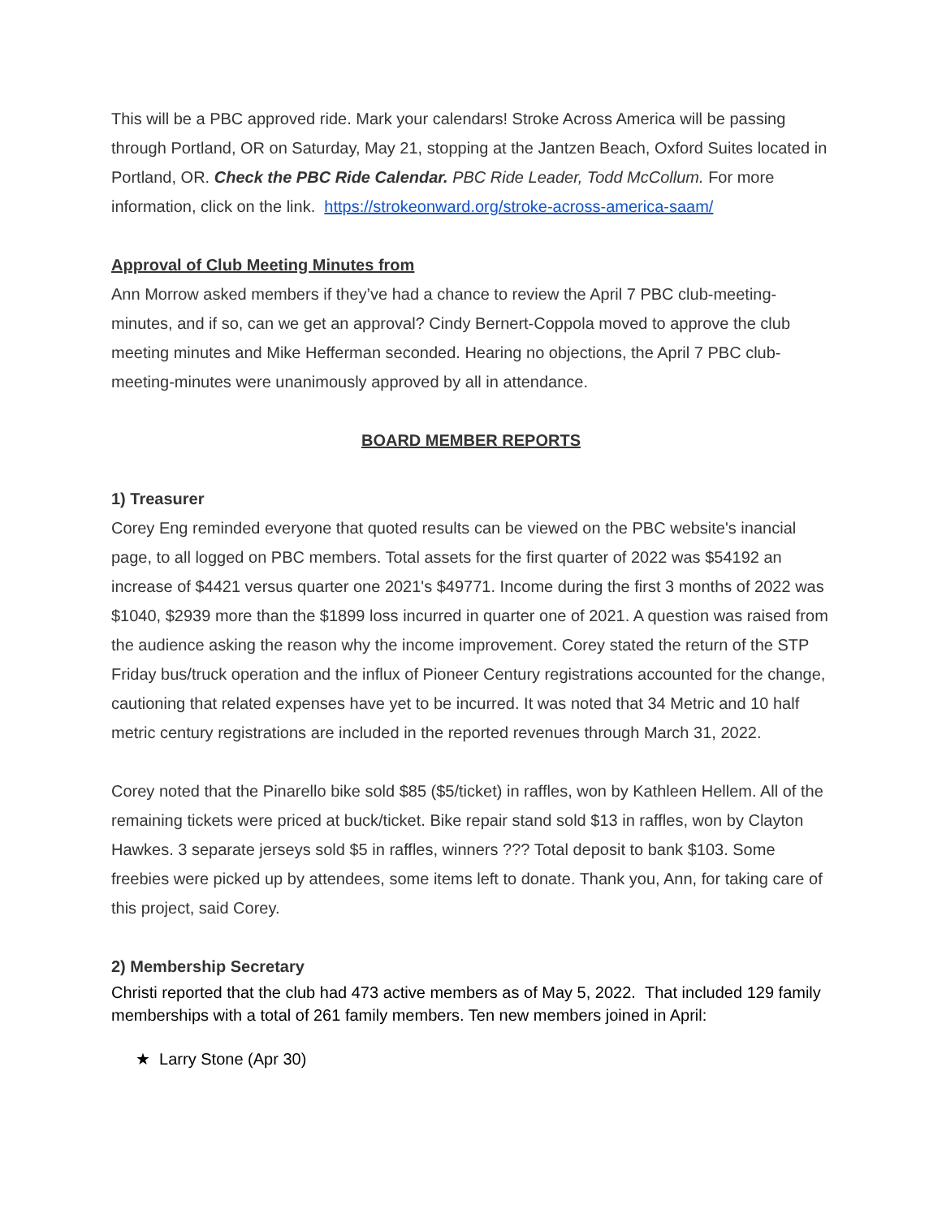This will be a PBC approved ride. Mark your calendars! Stroke Across America will be passing through Portland, OR on Saturday, May 21, stopping at the Jantzen Beach, Oxford Suites located in Portland, OR. Check the PBC Ride Calendar. PBC Ride Leader, Todd McCollum. For more information, click on the link. https://strokeonward.org/stroke-across-america-saam/
Approval of Club Meeting Minutes from
Ann Morrow asked members if they’ve had a chance to review the April 7 PBC club-meeting-minutes, and if so, can we get an approval? Cindy Bernert-Coppola moved to approve the club meeting minutes and Mike Hefferman seconded. Hearing no objections, the April 7 PBC club-meeting-minutes were unanimously approved by all in attendance.
BOARD MEMBER REPORTS
1) Treasurer
Corey Eng reminded everyone that quoted results can be viewed on the PBC website's inancial page, to all logged on PBC members. Total assets for the first quarter of 2022 was $54192 an increase of $4421 versus quarter one 2021's $49771. Income during the first 3 months of 2022 was $1040, $2939 more than the $1899 loss incurred in quarter one of 2021. A question was raised from the audience asking the reason why the income improvement. Corey stated the return of the STP Friday bus/truck operation and the influx of Pioneer Century registrations accounted for the change, cautioning that related expenses have yet to be incurred. It was noted that 34 Metric and 10 half metric century registrations are included in the reported revenues through March 31, 2022.
Corey noted that the Pinarello bike sold $85 ($5/ticket) in raffles, won by Kathleen Hellem. All of the remaining tickets were priced at buck/ticket. Bike repair stand sold $13 in raffles, won by Clayton Hawkes. 3 separate jerseys sold $5 in raffles, winners ??? Total deposit to bank $103. Some freebies were picked up by attendees, some items left to donate. Thank you, Ann, for taking care of this project, said Corey.
2) Membership Secretary
Christi reported that the club had 473 active members as of May 5, 2022. That included 129 family memberships with a total of 261 family members. Ten new members joined in April:
★ Larry Stone (Apr 30)